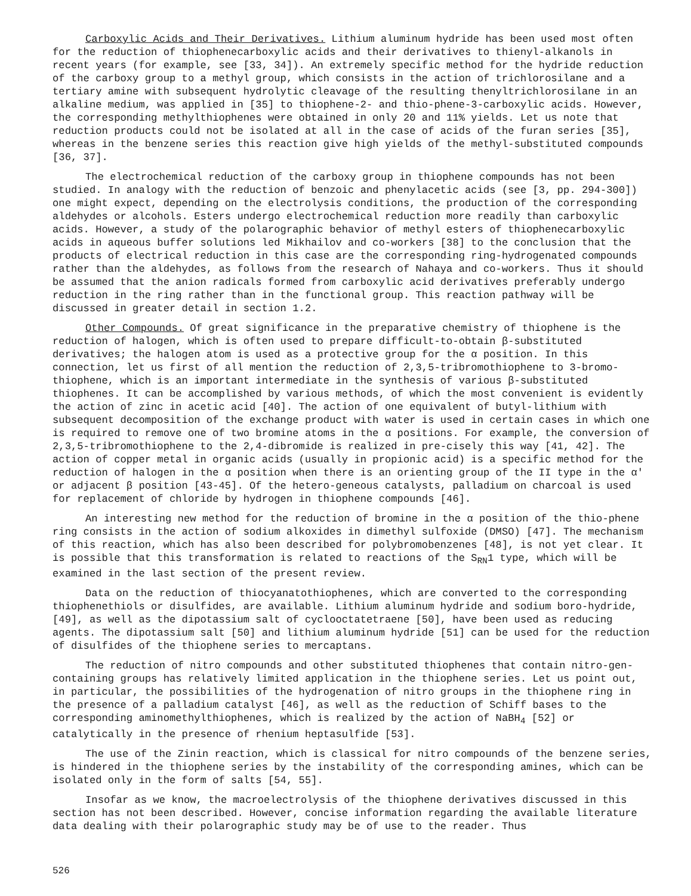Carboxylic Acids and Their Derivatives. Lithium aluminum hydride has been used most often for the reduction of thiophenecarboxylic acids and their derivatives to thienyl-alkanols in recent years (for example, see [33, 34]). An extremely specific method for the hydride reduction of the carboxy group to a methyl group, which consists in the action of trichlorosilane and a tertiary amine with subsequent hydrolytic cleavage of the resulting thenyltrichlorosilane in an alkaline medium, was applied in [35] to thiophene-2- and thio-phene-3-carboxylic acids. However, the corresponding methylthiophenes were obtained in only 20 and 11% yields. Let us note that reduction products could not be isolated at all in the case of acids of the furan series [35], whereas in the benzene series this reaction give high yields of the methyl-substituted compounds [36, 37].
The electrochemical reduction of the carboxy group in thiophene compounds has not been studied. In analogy with the reduction of benzoic and phenylacetic acids (see [3, pp. 294-300]) one might expect, depending on the electrolysis conditions, the production of the corresponding aldehydes or alcohols. Esters undergo electrochemical reduction more readily than carboxylic acids. However, a study of the polarographic behavior of methyl esters of thiophenecarboxylic acids in aqueous buffer solutions led Mikhailov and co-workers [38] to the conclusion that the products of electrical reduction in this case are the corresponding ring-hydrogenated compounds rather than the aldehydes, as follows from the research of Nahaya and co-workers. Thus it should be assumed that the anion radicals formed from carboxylic acid derivatives preferably undergo reduction in the ring rather than in the functional group. This reaction pathway will be discussed in greater detail in section 1.2.
Other Compounds. Of great significance in the preparative chemistry of thiophene is the reduction of halogen, which is often used to prepare difficult-to-obtain β-substituted derivatives; the halogen atom is used as a protective group for the α position. In this connection, let us first of all mention the reduction of 2,3,5-tribromothiophene to 3-bromo-thiophene, which is an important intermediate in the synthesis of various β-substituted thiophenes. It can be accomplished by various methods, of which the most convenient is evidently the action of zinc in acetic acid [40]. The action of one equivalent of butyl-lithium with subsequent decomposition of the exchange product with water is used in certain cases in which one is required to remove one of two bromine atoms in the α positions. For example, the conversion of 2,3,5-tribromothiophene to the 2,4-dibromide is realized in pre-cisely this way [41, 42]. The action of copper metal in organic acids (usually in propionic acid) is a specific method for the reduction of halogen in the α position when there is an orienting group of the II type in the α' or adjacent β position [43-45]. Of the hetero-geneous catalysts, palladium on charcoal is used for replacement of chloride by hydrogen in thiophene compounds [46].
An interesting new method for the reduction of bromine in the α position of the thio-phene ring consists in the action of sodium alkoxides in dimethyl sulfoxide (DMSO) [47]. The mechanism of this reaction, which has also been described for polybromobenzenes [48], is not yet clear. It is possible that this transformation is related to reactions of the S<sub>RN</sub>1 type, which will be examined in the last section of the present review.
Data on the reduction of thiocyanatothiophenes, which are converted to the corresponding thiophenethiols or disulfides, are available. Lithium aluminum hydride and sodium boro-hydride, [49], as well as the dipotassium salt of cyclooctatetraene [50], have been used as reducing agents. The dipotassium salt [50] and lithium aluminum hydride [51] can be used for the reduction of disulfides of the thiophene series to mercaptans.
The reduction of nitro compounds and other substituted thiophenes that contain nitro-gen-containing groups has relatively limited application in the thiophene series. Let us point out, in particular, the possibilities of the hydrogenation of nitro groups in the thiophene ring in the presence of a palladium catalyst [46], as well as the reduction of Schiff bases to the corresponding aminomethylthiophenes, which is realized by the action of NaBH<sub>4</sub> [52] or catalytically in the presence of rhenium heptasulfide [53].
The use of the Zinin reaction, which is classical for nitro compounds of the benzene series, is hindered in the thiophene series by the instability of the corresponding amines, which can be isolated only in the form of salts [54, 55].
Insofar as we know, the macroelectrolysis of the thiophene derivatives discussed in this section has not been described. However, concise information regarding the available literature data dealing with their polarographic study may be of use to the reader. Thus
526